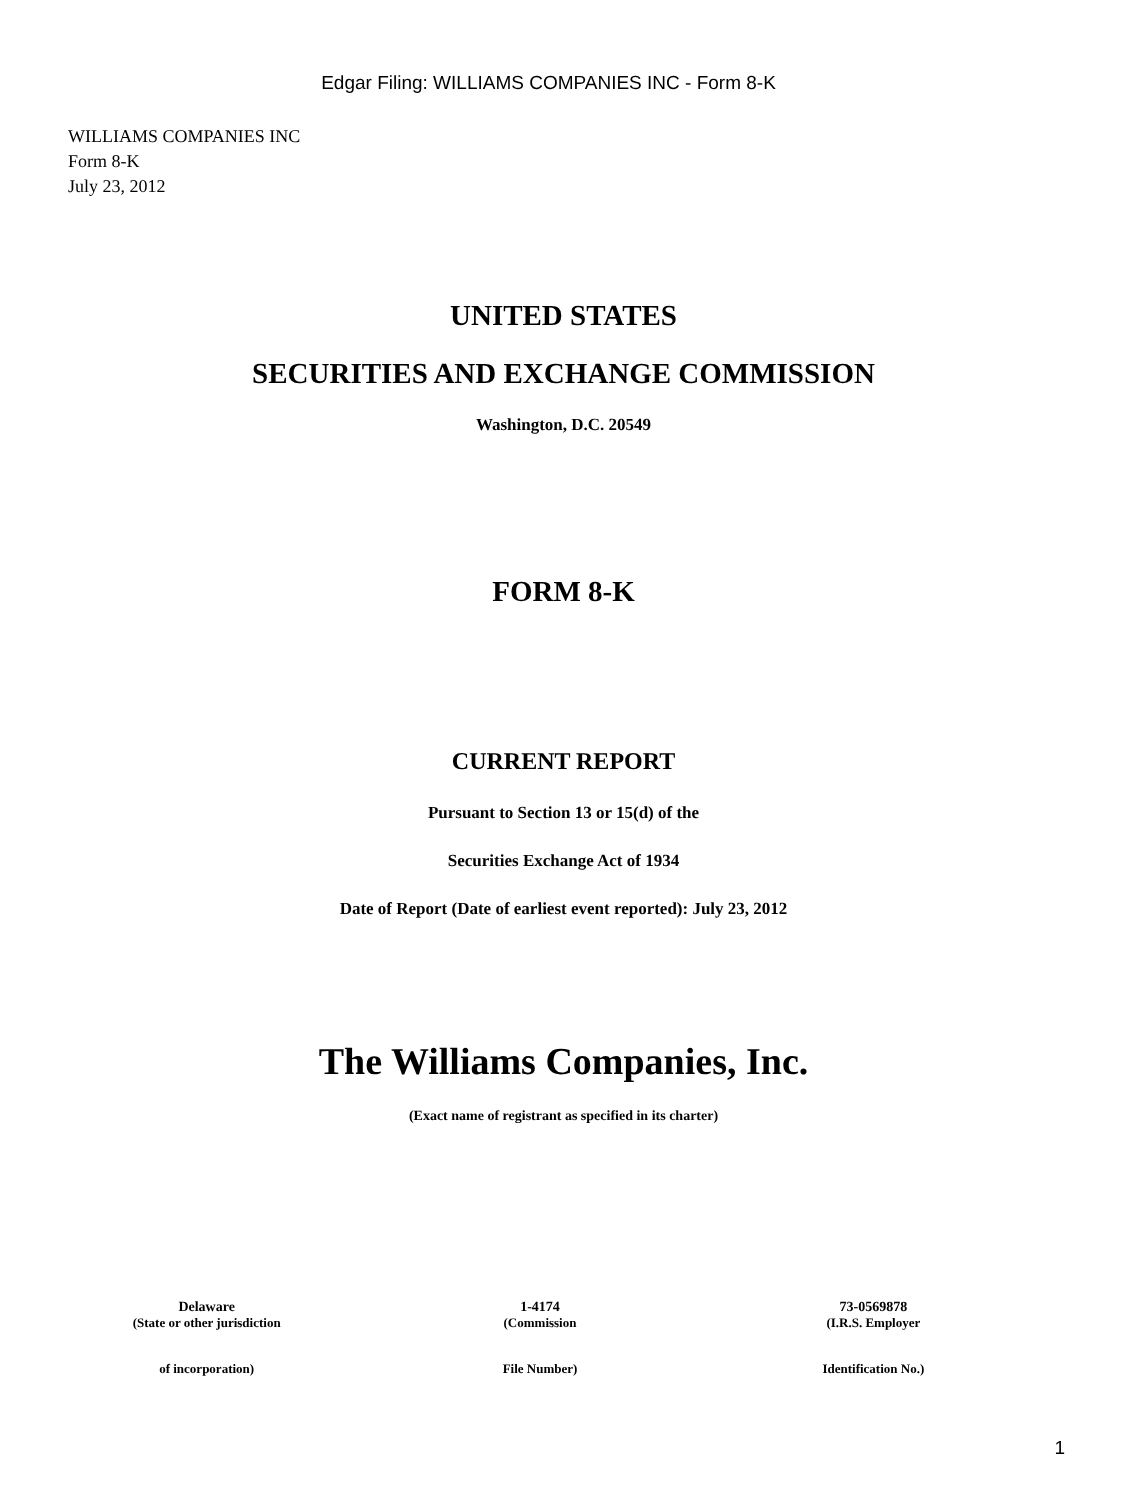Edgar Filing: WILLIAMS COMPANIES INC - Form 8-K
WILLIAMS COMPANIES INC
Form 8-K
July 23, 2012
UNITED STATES
SECURITIES AND EXCHANGE COMMISSION
Washington, D.C. 20549
FORM 8-K
CURRENT REPORT
Pursuant to Section 13 or 15(d) of the
Securities Exchange Act of 1934
Date of Report (Date of earliest event reported): July 23, 2012
The Williams Companies, Inc.
(Exact name of registrant as specified in its charter)
| Delaware | 1-4174 | 73-0569878 |
| (State or other jurisdiction | (Commission | (I.R.S. Employer |
| of incorporation) | File Number) | Identification No.) |
1